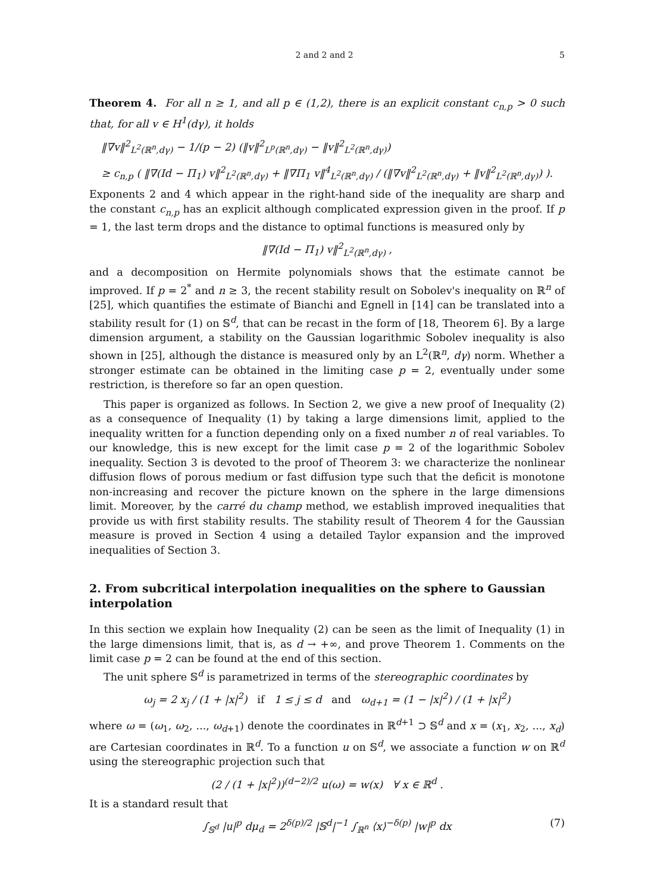2 and 2 and 2 5
Theorem 4. For all n ≥ 1, and all p ∈ (1,2), there is an explicit constant c<sub>n,p</sub> > 0 such that, for all v ∈ H<sup>1</sup>(dγ), it holds
‖∇v‖<sup>2</sup><sub>L<sup>2</sup>(ℝ<sup>n</sup>,dγ)</sub> − 1/(p − 2) (‖v‖<sup>2</sup><sub>L<sup>p</sup>(ℝ<sup>n</sup>,dγ)</sub> − ‖v‖<sup>2</sup><sub>L<sup>2</sup>(ℝ<sup>n</sup>,dγ)</sub>)
≥ c<sub>n,p</sub> ( ‖∇(Id − Π<sub>1</sub>) v‖<sup>2</sup><sub>L<sup>2</sup>(ℝ<sup>n</sup>,dγ)</sub> + ‖∇Π<sub>1</sub> v‖<sup>4</sup><sub>L<sup>2</sup>(ℝ<sup>n</sup>,dγ)</sub> / (‖∇v‖<sup>2</sup><sub>L<sup>2</sup>(ℝ<sup>n</sup>,dγ)</sub> + ‖v‖<sup>2</sup><sub>L<sup>2</sup>(ℝ<sup>n</sup>,dγ)</sub>) ).
Exponents 2 and 4 which appear in the right-hand side of the inequality are sharp and the constant c<sub>n,p</sub> has an explicit although complicated expression given in the proof. If p = 1, the last term drops and the distance to optimal functions is measured only by
‖∇(Id − Π<sub>1</sub>) v‖<sup>2</sup><sub>L<sup>2</sup>(ℝ<sup>n</sup>,dγ)</sub> ,
and a decomposition on Hermite polynomials shows that the estimate cannot be improved. If p = 2<sup>*</sup> and n ≥ 3, the recent stability result on Sobolev's inequality on ℝ<sup>n</sup> of [25], which quantifies the estimate of Bianchi and Egnell in [14] can be translated into a stability result for (1) on 𝕊<sup>d</sup>, that can be recast in the form of [18, Theorem 6]. By a large dimension argument, a stability on the Gaussian logarithmic Sobolev inequality is also shown in [25], although the distance is measured only by an L<sup>2</sup>(ℝ<sup>n</sup>, dγ) norm. Whether a stronger estimate can be obtained in the limiting case p = 2, eventually under some restriction, is therefore so far an open question.
This paper is organized as follows. In Section 2, we give a new proof of Inequality (2) as a consequence of Inequality (1) by taking a large dimensions limit, applied to the inequality written for a function depending only on a fixed number n of real variables. To our knowledge, this is new except for the limit case p = 2 of the logarithmic Sobolev inequality. Section 3 is devoted to the proof of Theorem 3: we characterize the nonlinear diffusion flows of porous medium or fast diffusion type such that the deficit is monotone non-increasing and recover the picture known on the sphere in the large dimensions limit. Moreover, by the carré du champ method, we establish improved inequalities that provide us with first stability results. The stability result of Theorem 4 for the Gaussian measure is proved in Section 4 using a detailed Taylor expansion and the improved inequalities of Section 3.
2. From subcritical interpolation inequalities on the sphere to Gaussian interpolation
In this section we explain how Inequality (2) can be seen as the limit of Inequality (1) in the large dimensions limit, that is, as d → +∞, and prove Theorem 1. Comments on the limit case p = 2 can be found at the end of this section.
The unit sphere 𝕊<sup>d</sup> is parametrized in terms of the stereographic coordinates by
ω<sub>j</sub> = 2 x<sub>j</sub> / (1 + |x|<sup>2</sup>) if 1 ≤ j ≤ d and ω<sub>d+1</sub> = (1 − |x|<sup>2</sup>) / (1 + |x|<sup>2</sup>)
where ω = (ω<sub>1</sub>, ω<sub>2</sub>, ..., ω<sub>d+1</sub>) denote the coordinates in ℝ<sup>d+1</sup> ⊃ 𝕊<sup>d</sup> and x = (x<sub>1</sub>, x<sub>2</sub>, ..., x<sub>d</sub>) are Cartesian coordinates in ℝ<sup>d</sup>. To a function u on 𝕊<sup>d</sup>, we associate a function w on ℝ<sup>d</sup> using the stereographic projection such that
(2 / (1 + |x|<sup>2</sup>))<sup>(d−2)/2</sup> u(ω) = w(x) ∀ x ∈ ℝ<sup>d</sup> .
It is a standard result that
∫<sub>𝕊<sup>d</sup></sub> |u|<sup>p</sup> dμ<sub>d</sub> = 2<sup>δ(p)/2</sup> |𝕊<sup>d</sup>|<sup>−1</sup> ∫<sub>ℝ<sup>n</sup></sub> ⟨x⟩<sup>−δ(p)</sup> |w|<sup>p</sup> dx (7)